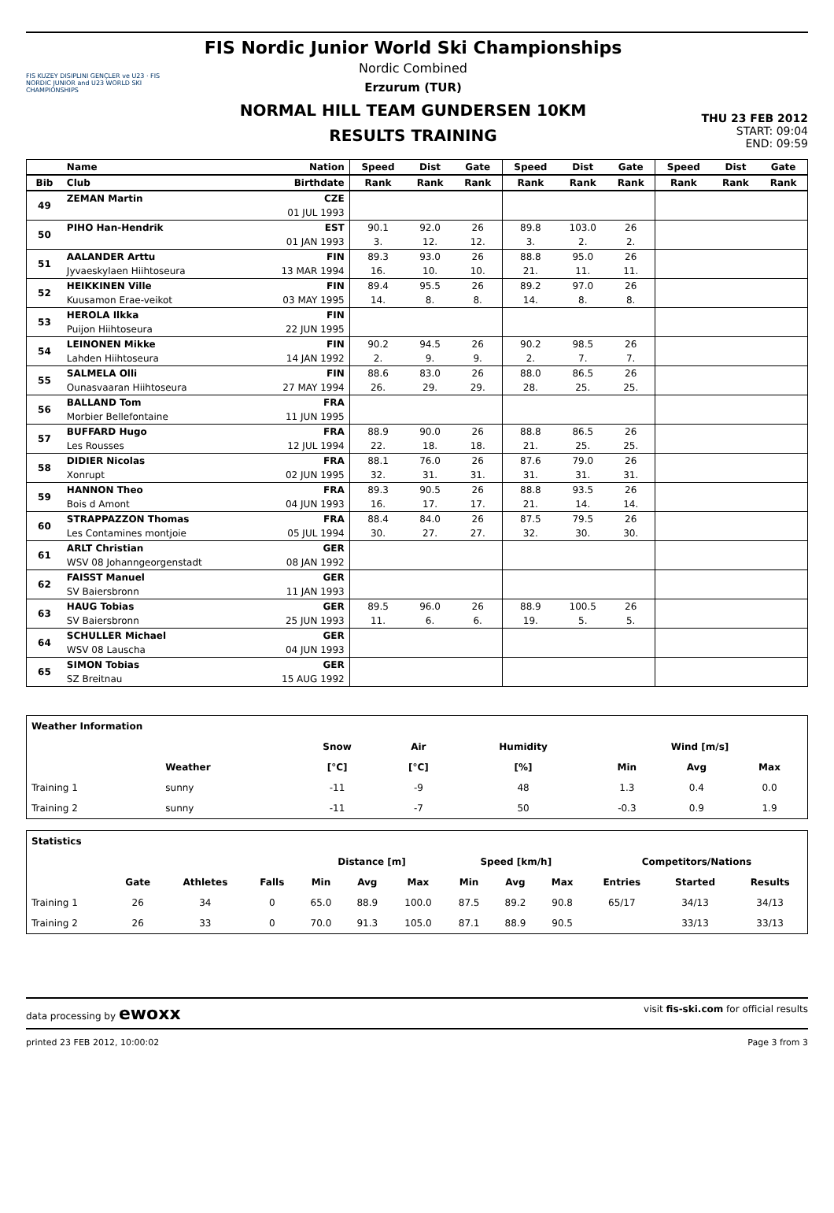FIS KUZEY DISIPLINI GENÇLER ve U23 · FIS NORDIC JUNIOR and U23 WORLD SKI CHAMPIONSHIPS
FIS Nordic Junior World Ski Championships
Nordic Combined
Erzurum (TUR)
NORMAL HILL TEAM GUNDERSEN 10KM
RESULTS TRAINING
THU 23 FEB 2012
START: 09:04
END: 09:59
| | Name | Nation | Speed | Dist | Gate | Speed | Dist | Gate | Speed | Dist | Gate |
| --- | --- | --- | --- | --- | --- | --- | --- | --- | --- | --- | --- |
| Bib | Club | Birthdate | Rank | Rank | Rank | Rank | Rank | Rank | Rank | Rank | Rank |
| 49 | ZEMAN Martin | CZE | | | | | | | | | |
| | | 01 JUL 1993 | | | | | | | | | |
| 50 | PIHO Han-Hendrik | EST | 90.1 | 92.0 | 26 | 89.8 | 103.0 | 26 | | | |
| | | 01 JAN 1993 | 3. | 12. | 12. | 3. | 2. | 2. | | | |
| 51 | AALANDER Arttu | FIN | 89.3 | 93.0 | 26 | 88.8 | 95.0 | 26 | | | |
| | Jyvaeskylaen Hiihtoseura | 13 MAR 1994 | 16. | 10. | 10. | 21. | 11. | 11. | | | |
| 52 | HEIKKINEN Ville | FIN | 89.4 | 95.5 | 26 | 89.2 | 97.0 | 26 | | | |
| | Kuusamon Erae-veikot | 03 MAY 1995 | 14. | 8. | 8. | 14. | 8. | 8. | | | |
| 53 | HEROLA Ilkka | FIN | | | | | | | | | |
| | Puijon Hiihtoseura | 22 JUN 1995 | | | | | | | | | |
| 54 | LEINONEN Mikke | FIN | 90.2 | 94.5 | 26 | 90.2 | 98.5 | 26 | | | |
| | Lahden Hiihtoseura | 14 JAN 1992 | 2. | 9. | 9. | 2. | 7. | 7. | | | |
| 55 | SALMELA Olli | FIN | 88.6 | 83.0 | 26 | 88.0 | 86.5 | 26 | | | |
| | Ounasvaaran Hiihtoseura | 27 MAY 1994 | 26. | 29. | 29. | 28. | 25. | 25. | | | |
| 56 | BALLAND Tom | FRA | | | | | | | | | |
| | Morbier Bellefontaine | 11 JUN 1995 | | | | | | | | | |
| 57 | BUFFARD Hugo | FRA | 88.9 | 90.0 | 26 | 88.8 | 86.5 | 26 | | | |
| | Les Rousses | 12 JUL 1994 | 22. | 18. | 18. | 21. | 25. | 25. | | | |
| 58 | DIDIER Nicolas | FRA | 88.1 | 76.0 | 26 | 87.6 | 79.0 | 26 | | | |
| | Xonrupt | 02 JUN 1995 | 32. | 31. | 31. | 31. | 31. | 31. | | | |
| 59 | HANNON Theo | FRA | 89.3 | 90.5 | 26 | 88.8 | 93.5 | 26 | | | |
| | Bois d Amont | 04 JUN 1993 | 16. | 17. | 17. | 21. | 14. | 14. | | | |
| 60 | STRAPPAZZON Thomas | FRA | 88.4 | 84.0 | 26 | 87.5 | 79.5 | 26 | | | |
| | Les Contamines montjoie | 05 JUL 1994 | 30. | 27. | 27. | 32. | 30. | 30. | | | |
| 61 | ARLT Christian | GER | | | | | | | | | |
| | WSV 08 Johanngeorgenstadt | 08 JAN 1992 | | | | | | | | | |
| 62 | FAISST Manuel | GER | | | | | | | | | |
| | SV Baiersbronn | 11 JAN 1993 | | | | | | | | | |
| 63 | HAUG Tobias | GER | 89.5 | 96.0 | 26 | 88.9 | 100.5 | 26 | | | |
| | SV Baiersbronn | 25 JUN 1993 | 11. | 6. | 6. | 19. | 5. | 5. | | | |
| 64 | SCHULLER Michael | GER | | | | | | | | | |
| | WSV 08 Lauscha | 04 JUN 1993 | | | | | | | | | |
| 65 | SIMON Tobias | GER | | | | | | | | | |
| | SZ Breitnau | 15 AUG 1992 | | | | | | | | | |
| Weather Information | | | | | | | |
| --- | --- | --- | --- | --- | --- | --- | --- |
| | | Snow | Air | Humidity | Wind [m/s] | | |
| | Weather | [°C] | [°C] | [%] | Min | Avg | Max |
| Training 1 | sunny | -11 | -9 | 48 | 1.3 | 0.4 | 0.0 |
| Training 2 | sunny | -11 | -7 | 50 | -0.3 | 0.9 | 1.9 |
| Statistics | | | | | | | | | | | | |
| --- | --- | --- | --- | --- | --- | --- | --- | --- | --- | --- | --- | --- |
| | | | | Distance [m] | | | Speed [km/h] | | | Competitors/Nations | | |
| | Gate | Athletes | Falls | Min | Avg | Max | Min | Avg | Max | Entries | Started | Results |
| Training 1 | 26 | 34 | 0 | 65.0 | 88.9 | 100.0 | 87.5 | 89.2 | 90.8 | 65/17 | 34/13 | 34/13 |
| Training 2 | 26 | 33 | 0 | 70.0 | 91.3 | 105.0 | 87.1 | 88.9 | 90.5 | | 33/13 | 33/13 |
data processing by ewoxx visit fis-ski.com for official results
printed 23 FEB 2012, 10:00:02 Page 3 from 3